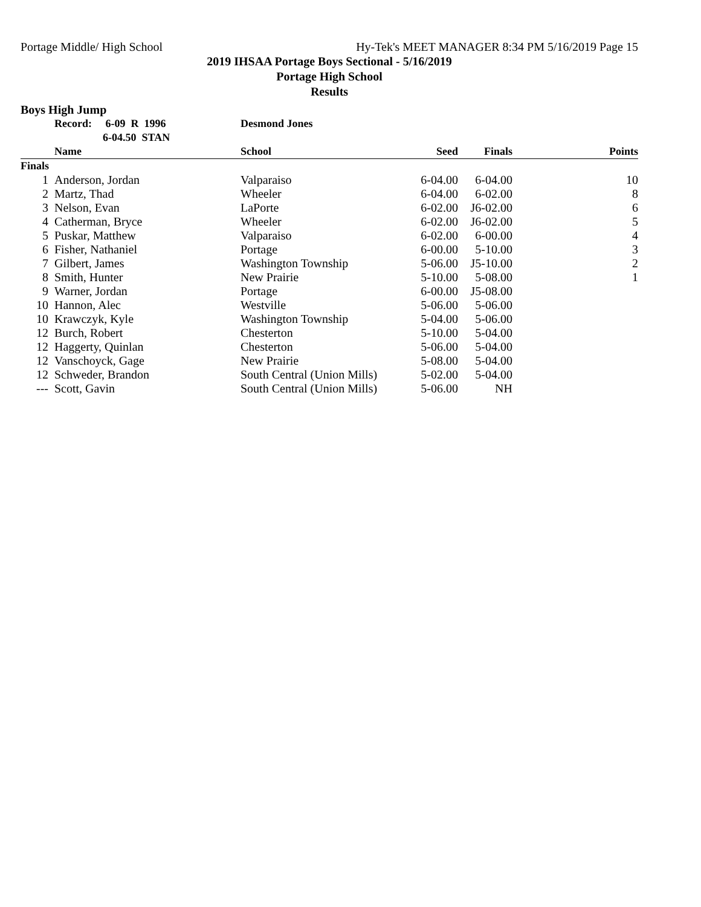Portage Middle/ High School Hy-Tek's MEET MANAGER 8:34 PM 5/16/2019 Page 15
2019 IHSAA Portage Boys Sectional - 5/16/2019
Portage High School
Results
Boys High Jump
| | Record: 6-09 R 1996 | Desmond Jones | | | |
| --- | --- | --- | --- | --- | --- |
| | 6-04.50 STAN | | | | |
| | Name | School | Seed | Finals | Points |
| Finals | | | | | |
| 1 | Anderson, Jordan | Valparaiso | 6-04.00 | 6-04.00 | 10 |
| 2 | Martz, Thad | Wheeler | 6-04.00 | 6-02.00 | 8 |
| 3 | Nelson, Evan | LaPorte | 6-02.00 | J6-02.00 | 6 |
| 4 | Catherman, Bryce | Wheeler | 6-02.00 | J6-02.00 | 5 |
| 5 | Puskar, Matthew | Valparaiso | 6-02.00 | 6-00.00 | 4 |
| 6 | Fisher, Nathaniel | Portage | 6-00.00 | 5-10.00 | 3 |
| 7 | Gilbert, James | Washington Township | 5-06.00 | J5-10.00 | 2 |
| 8 | Smith, Hunter | New Prairie | 5-10.00 | 5-08.00 | 1 |
| 9 | Warner, Jordan | Portage | 6-00.00 | J5-08.00 | |
| 10 | Hannon, Alec | Westville | 5-06.00 | 5-06.00 | |
| 10 | Krawczyk, Kyle | Washington Township | 5-04.00 | 5-06.00 | |
| 12 | Burch, Robert | Chesterton | 5-10.00 | 5-04.00 | |
| 12 | Haggerty, Quinlan | Chesterton | 5-06.00 | 5-04.00 | |
| 12 | Vanschoyck, Gage | New Prairie | 5-08.00 | 5-04.00 | |
| 12 | Schweder, Brandon | South Central (Union Mills) | 5-02.00 | 5-04.00 | |
| --- | Scott, Gavin | South Central (Union Mills) | 5-06.00 | NH | |